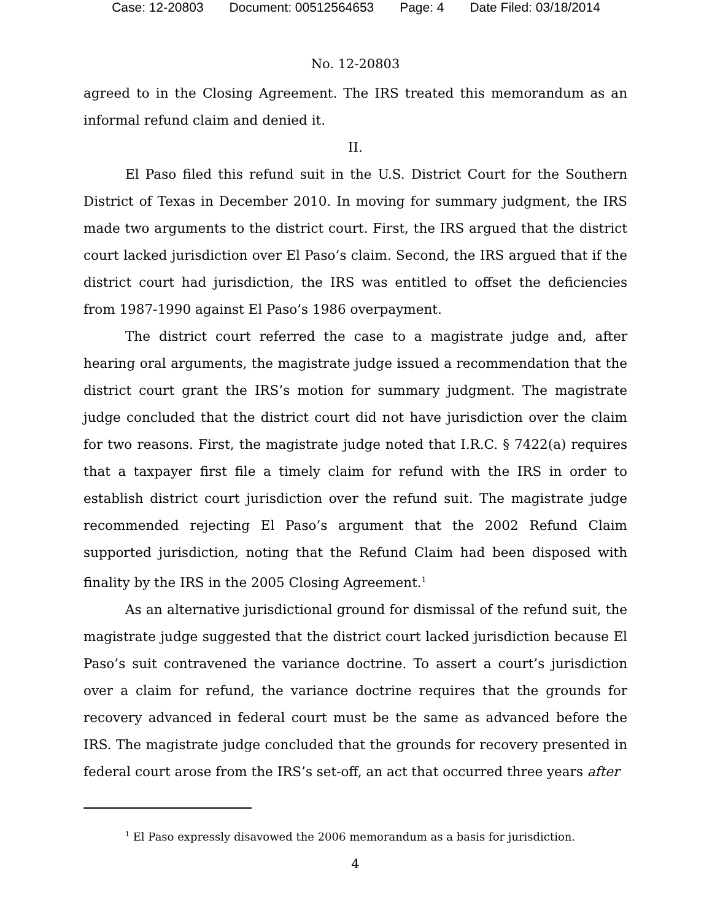Case: 12-20803 Document: 00512564653 Page: 4 Date Filed: 03/18/2014
No. 12-20803
agreed to in the Closing Agreement. The IRS treated this memorandum as an informal refund claim and denied it.
II.
El Paso filed this refund suit in the U.S. District Court for the Southern District of Texas in December 2010. In moving for summary judgment, the IRS made two arguments to the district court. First, the IRS argued that the district court lacked jurisdiction over El Paso’s claim. Second, the IRS argued that if the district court had jurisdiction, the IRS was entitled to offset the deficiencies from 1987-1990 against El Paso’s 1986 overpayment.
The district court referred the case to a magistrate judge and, after hearing oral arguments, the magistrate judge issued a recommendation that the district court grant the IRS’s motion for summary judgment. The magistrate judge concluded that the district court did not have jurisdiction over the claim for two reasons. First, the magistrate judge noted that I.R.C. § 7422(a) requires that a taxpayer first file a timely claim for refund with the IRS in order to establish district court jurisdiction over the refund suit. The magistrate judge recommended rejecting El Paso’s argument that the 2002 Refund Claim supported jurisdiction, noting that the Refund Claim had been disposed with finality by the IRS in the 2005 Closing Agreement.<sup>1</sup>
As an alternative jurisdictional ground for dismissal of the refund suit, the magistrate judge suggested that the district court lacked jurisdiction because El Paso’s suit contravened the variance doctrine. To assert a court’s jurisdiction over a claim for refund, the variance doctrine requires that the grounds for recovery advanced in federal court must be the same as advanced before the IRS. The magistrate judge concluded that the grounds for recovery presented in federal court arose from the IRS’s set-off, an act that occurred three years after
<sup>1</sup> El Paso expressly disavowed the 2006 memorandum as a basis for jurisdiction.
4